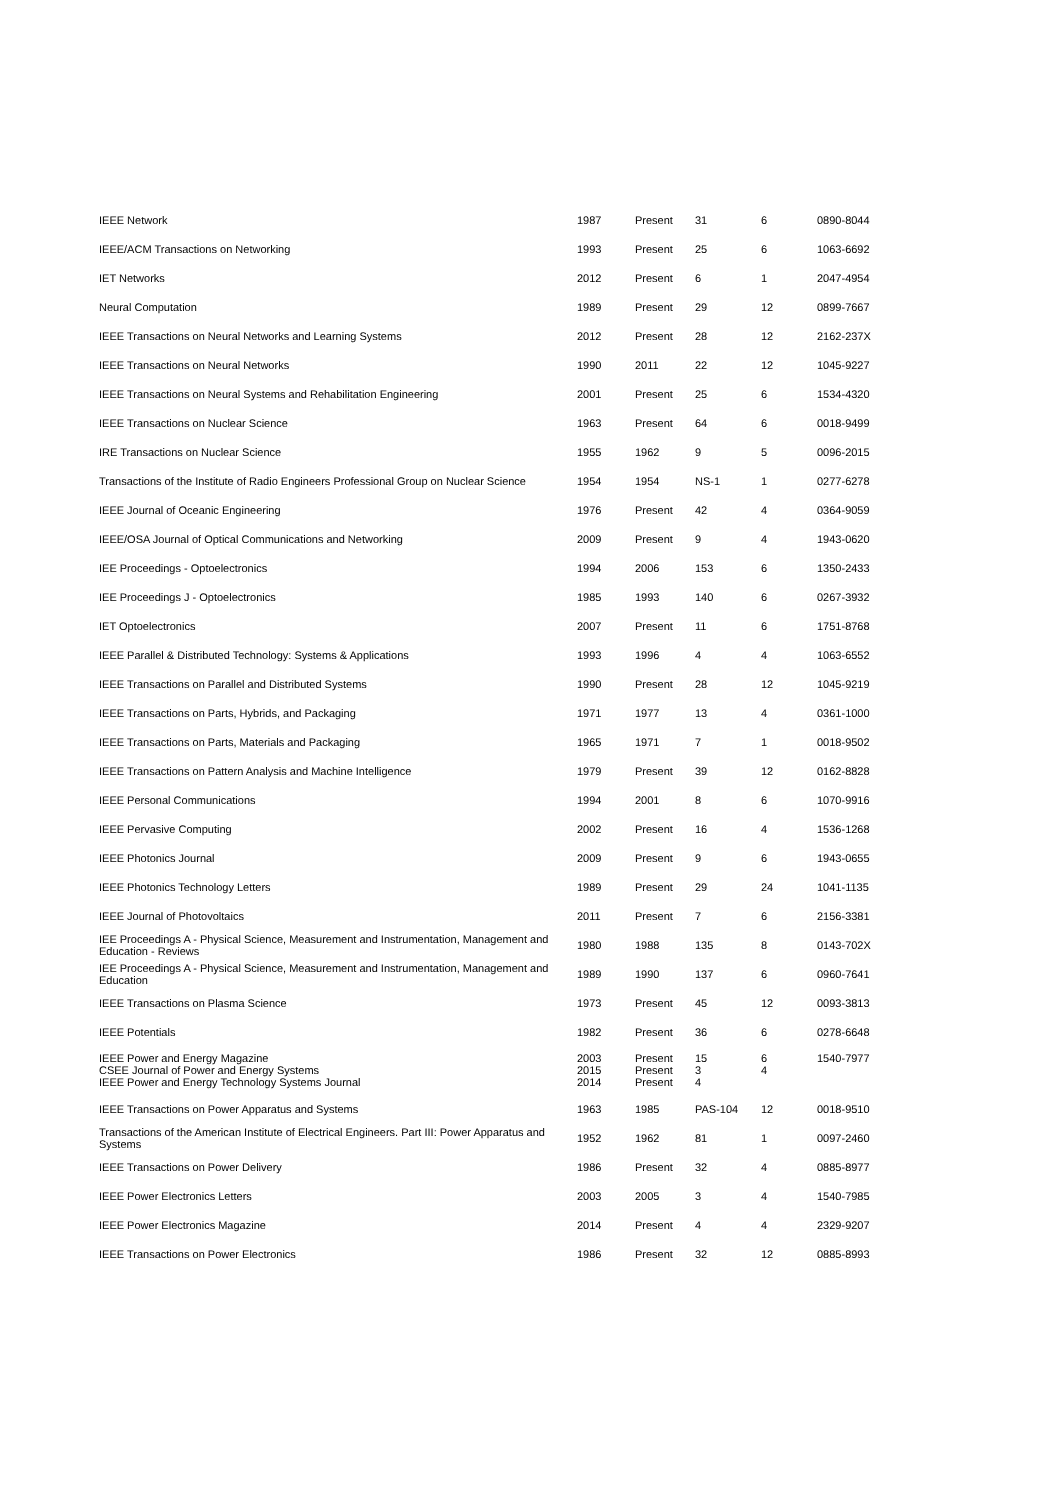| IEEE Network | 1987 | Present | 31 | 6 | 0890-8044 |
| IEEE/ACM Transactions on Networking | 1993 | Present | 25 | 6 | 1063-6692 |
| IET Networks | 2012 | Present | 6 | 1 | 2047-4954 |
| Neural Computation | 1989 | Present | 29 | 12 | 0899-7667 |
| IEEE Transactions on Neural Networks and Learning Systems | 2012 | Present | 28 | 12 | 2162-237X |
| IEEE Transactions on Neural Networks | 1990 | 2011 | 22 | 12 | 1045-9227 |
| IEEE Transactions on Neural Systems and Rehabilitation Engineering | 2001 | Present | 25 | 6 | 1534-4320 |
| IEEE Transactions on Nuclear Science | 1963 | Present | 64 | 6 | 0018-9499 |
| IRE Transactions on Nuclear Science | 1955 | 1962 | 9 | 5 | 0096-2015 |
| Transactions of the Institute of Radio Engineers Professional Group on Nuclear Science | 1954 | 1954 | NS-1 | 1 | 0277-6278 |
| IEEE Journal of Oceanic Engineering | 1976 | Present | 42 | 4 | 0364-9059 |
| IEEE/OSA Journal of Optical Communications and Networking | 2009 | Present | 9 | 4 | 1943-0620 |
| IEE Proceedings - Optoelectronics | 1994 | 2006 | 153 | 6 | 1350-2433 |
| IEE Proceedings J - Optoelectronics | 1985 | 1993 | 140 | 6 | 0267-3932 |
| IET Optoelectronics | 2007 | Present | 11 | 6 | 1751-8768 |
| IEEE Parallel & Distributed Technology: Systems & Applications | 1993 | 1996 | 4 | 4 | 1063-6552 |
| IEEE Transactions on Parallel and Distributed Systems | 1990 | Present | 28 | 12 | 1045-9219 |
| IEEE Transactions on Parts, Hybrids, and Packaging | 1971 | 1977 | 13 | 4 | 0361-1000 |
| IEEE Transactions on Parts, Materials and Packaging | 1965 | 1971 | 7 | 1 | 0018-9502 |
| IEEE Transactions on Pattern Analysis and Machine Intelligence | 1979 | Present | 39 | 12 | 0162-8828 |
| IEEE Personal Communications | 1994 | 2001 | 8 | 6 | 1070-9916 |
| IEEE Pervasive Computing | 2002 | Present | 16 | 4 | 1536-1268 |
| IEEE Photonics Journal | 2009 | Present | 9 | 6 | 1943-0655 |
| IEEE Photonics Technology Letters | 1989 | Present | 29 | 24 | 1041-1135 |
| IEEE Journal of Photovoltaics | 2011 | Present | 7 | 6 | 2156-3381 |
| IEE Proceedings A - Physical Science, Measurement and Instrumentation, Management and Education - Reviews | 1980 | 1988 | 135 | 8 | 0143-702X |
| IEE Proceedings A - Physical Science, Measurement and Instrumentation, Management and Education | 1989 | 1990 | 137 | 6 | 0960-7641 |
| IEEE Transactions on Plasma Science | 1973 | Present | 45 | 12 | 0093-3813 |
| IEEE Potentials | 1982 | Present | 36 | 6 | 0278-6648 |
| IEEE Power and Energy Magazine CSEE Journal of Power and Energy Systems IEEE Power and Energy Technology Systems Journal | 2003 2015 2014 | Present Present Present | 15 3 4 | 6 4 | 1540-7977 |
| IEEE Transactions on Power Apparatus and Systems | 1963 | 1985 | PAS-104 | 12 | 0018-9510 |
| Transactions of the American Institute of Electrical Engineers. Part III: Power Apparatus and Systems | 1952 | 1962 | 81 | 1 | 0097-2460 |
| IEEE Transactions on Power Delivery | 1986 | Present | 32 | 4 | 0885-8977 |
| IEEE Power Electronics Letters | 2003 | 2005 | 3 | 4 | 1540-7985 |
| IEEE Power Electronics Magazine | 2014 | Present | 4 | 4 | 2329-9207 |
| IEEE Transactions on Power Electronics | 1986 | Present | 32 | 12 | 0885-8993 |